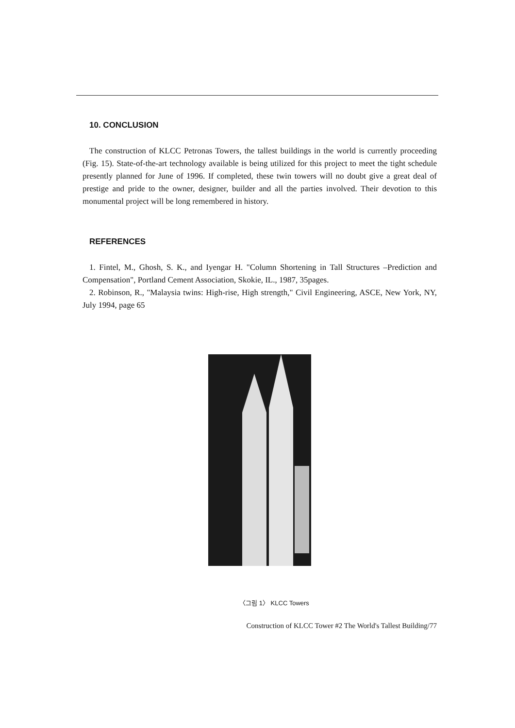10. CONCLUSION
The construction of KLCC Petronas Towers, the tallest buildings in the world is currently proceeding (Fig. 15). State-of-the-art technology available is being utilized for this project to meet the tight schedule presently planned for June of 1996. If completed, these twin towers will no doubt give a great deal of prestige and pride to the owner, designer, builder and all the parties involved. Their devotion to this monumental project will be long remembered in history.
REFERENCES
1. Fintel, M., Ghosh, S. K., and Iyengar H. "Column Shortening in Tall Structures –Prediction and Compensation", Portland Cement Association, Skokie, IL., 1987, 35pages.
2. Robinson, R., "Malaysia twins: High-rise, High strength," Civil Engineering, ASCE, New York, NY, July 1994, page 65
〈그림 1〉 KLCC Towers
Construction of KLCC Tower #2 The World's Tallest Building/77